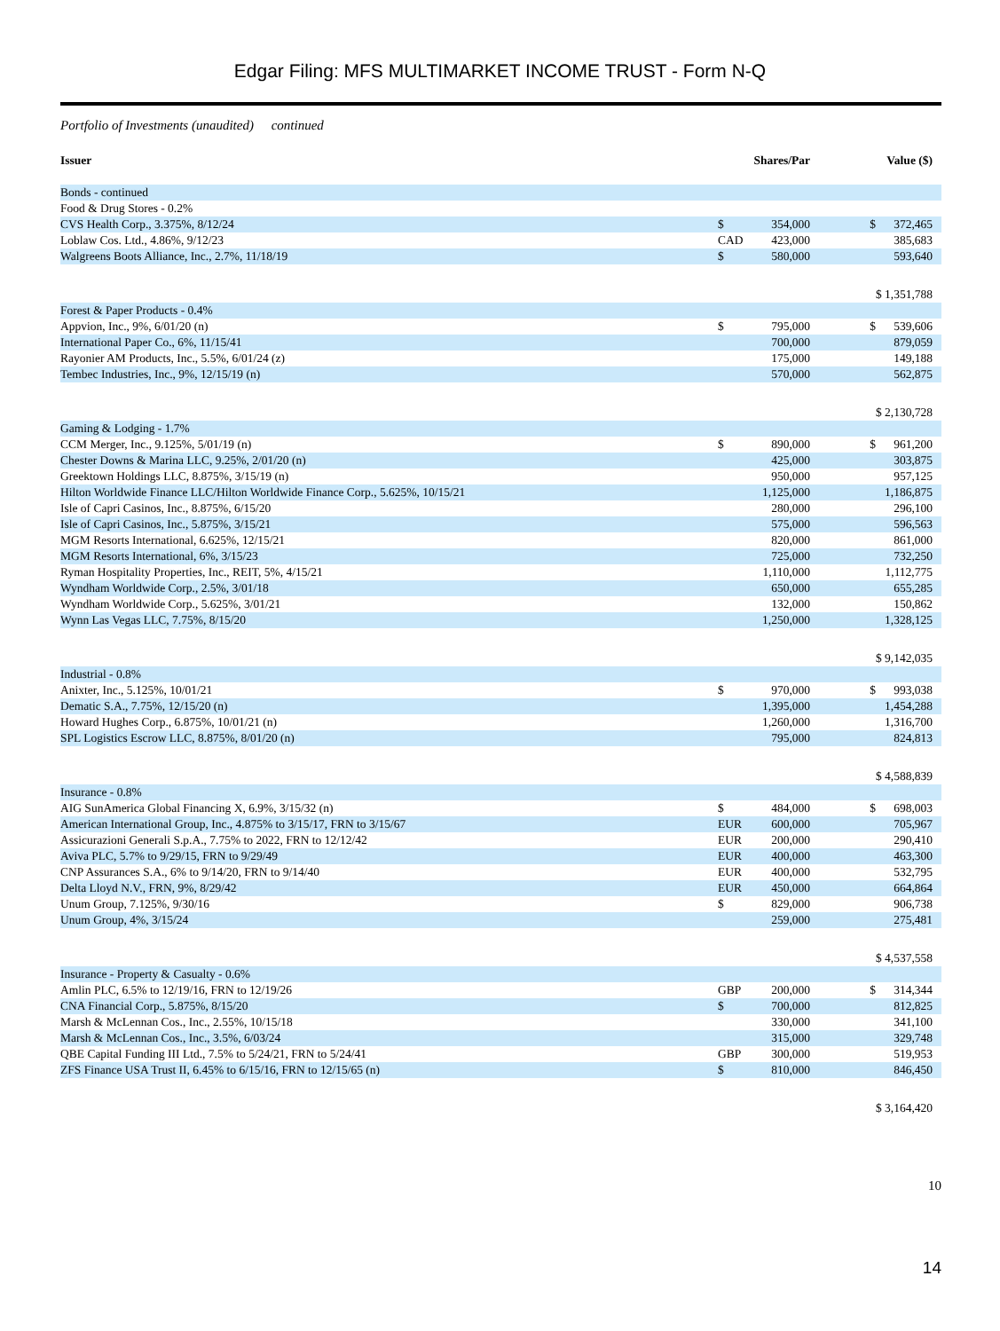Edgar Filing: MFS MULTIMARKET INCOME TRUST - Form N-Q
Portfolio of Investments (unaudited) continued
| Issuer | Shares/Par | | Value ($) | |
| --- | --- | --- | --- | --- |
| Bonds - continued | | | | |
| Food & Drug Stores - 0.2% | | | | |
| CVS Health Corp., 3.375%, 8/12/24 | $ | 354,000 | $ | 372,465 |
| Loblaw Cos. Ltd., 4.86%, 9/12/23 | CAD | 423,000 | | 385,683 |
| Walgreens Boots Alliance, Inc., 2.7%, 11/18/19 | $ | 580,000 | | 593,640 |
| | | | $ 1,351,788 | |
| Forest & Paper Products - 0.4% | | | | |
| Appvion, Inc., 9%, 6/01/20 (n) | $ | 795,000 | $ | 539,606 |
| International Paper Co., 6%, 11/15/41 | | 700,000 | | 879,059 |
| Rayonier AM Products, Inc., 5.5%, 6/01/24 (z) | | 175,000 | | 149,188 |
| Tembec Industries, Inc., 9%, 12/15/19 (n) | | 570,000 | | 562,875 |
| | | | $ 2,130,728 | |
| Gaming & Lodging - 1.7% | | | | |
| CCM Merger, Inc., 9.125%, 5/01/19 (n) | $ | 890,000 | $ | 961,200 |
| Chester Downs & Marina LLC, 9.25%, 2/01/20 (n) | | 425,000 | | 303,875 |
| Greektown Holdings LLC, 8.875%, 3/15/19 (n) | | 950,000 | | 957,125 |
| Hilton Worldwide Finance LLC/Hilton Worldwide Finance Corp., 5.625%, 10/15/21 | | 1,125,000 | | 1,186,875 |
| Isle of Capri Casinos, Inc., 8.875%, 6/15/20 | | 280,000 | | 296,100 |
| Isle of Capri Casinos, Inc., 5.875%, 3/15/21 | | 575,000 | | 596,563 |
| MGM Resorts International, 6.625%, 12/15/21 | | 820,000 | | 861,000 |
| MGM Resorts International, 6%, 3/15/23 | | 725,000 | | 732,250 |
| Ryman Hospitality Properties, Inc., REIT, 5%, 4/15/21 | | 1,110,000 | | 1,112,775 |
| Wyndham Worldwide Corp., 2.5%, 3/01/18 | | 650,000 | | 655,285 |
| Wyndham Worldwide Corp., 5.625%, 3/01/21 | | 132,000 | | 150,862 |
| Wynn Las Vegas LLC, 7.75%, 8/15/20 | | 1,250,000 | | 1,328,125 |
| | | | $ 9,142,035 | |
| Industrial - 0.8% | | | | |
| Anixter, Inc., 5.125%, 10/01/21 | $ | 970,000 | $ | 993,038 |
| Dematic S.A., 7.75%, 12/15/20 (n) | | 1,395,000 | | 1,454,288 |
| Howard Hughes Corp., 6.875%, 10/01/21 (n) | | 1,260,000 | | 1,316,700 |
| SPL Logistics Escrow LLC, 8.875%, 8/01/20 (n) | | 795,000 | | 824,813 |
| | | | $ 4,588,839 | |
| Insurance - 0.8% | | | | |
| AIG SunAmerica Global Financing X, 6.9%, 3/15/32 (n) | $ | 484,000 | $ | 698,003 |
| American International Group, Inc., 4.875% to 3/15/17, FRN to 3/15/67 | EUR | 600,000 | | 705,967 |
| Assicurazioni Generali S.p.A., 7.75% to 2022, FRN to 12/12/42 | EUR | 200,000 | | 290,410 |
| Aviva PLC, 5.7% to 9/29/15, FRN to 9/29/49 | EUR | 400,000 | | 463,300 |
| CNP Assurances S.A., 6% to 9/14/20, FRN to 9/14/40 | EUR | 400,000 | | 532,795 |
| Delta Lloyd N.V., FRN, 9%, 8/29/42 | EUR | 450,000 | | 664,864 |
| Unum Group, 7.125%, 9/30/16 | $ | 829,000 | | 906,738 |
| Unum Group, 4%, 3/15/24 | | 259,000 | | 275,481 |
| | | | $ 4,537,558 | |
| Insurance - Property & Casualty - 0.6% | | | | |
| Amlin PLC, 6.5% to 12/19/16, FRN to 12/19/26 | GBP | 200,000 | $ | 314,344 |
| CNA Financial Corp., 5.875%, 8/15/20 | $ | 700,000 | | 812,825 |
| Marsh & McLennan Cos., Inc., 2.55%, 10/15/18 | | 330,000 | | 341,100 |
| Marsh & McLennan Cos., Inc., 3.5%, 6/03/24 | | 315,000 | | 329,748 |
| QBE Capital Funding III Ltd., 7.5% to 5/24/21, FRN to 5/24/41 | GBP | 300,000 | | 519,953 |
| ZFS Finance USA Trust II, 6.45% to 6/15/16, FRN to 12/15/65 (n) | $ | 810,000 | | 846,450 |
| | | | $ 3,164,420 | |
10
14